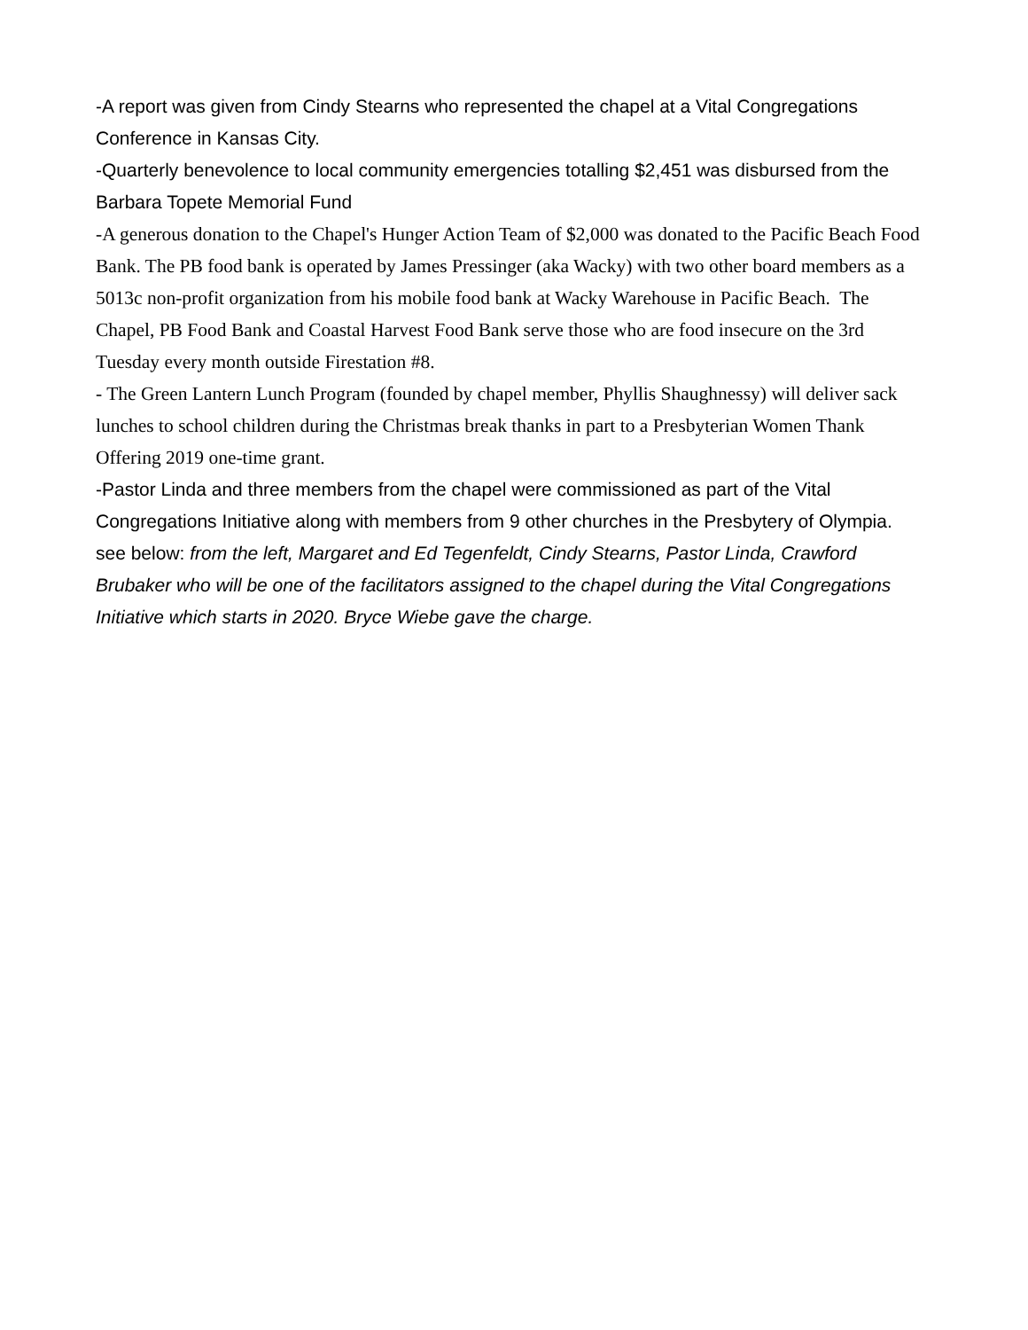-A report was given from Cindy Stearns who represented the chapel at a Vital Congregations Conference in Kansas City.
-Quarterly benevolence to local community emergencies totalling $2,451 was disbursed from the Barbara Topete Memorial Fund
-A generous donation to the Chapel's Hunger Action Team of $2,000 was donated to the Pacific Beach Food Bank. The PB food bank is operated by James Pressinger (aka Wacky) with two other board members as a 5013c non-profit organization from his mobile food bank at Wacky Warehouse in Pacific Beach. The Chapel, PB Food Bank and Coastal Harvest Food Bank serve those who are food insecure on the 3rd Tuesday every month outside Firestation #8.
- The Green Lantern Lunch Program (founded by chapel member, Phyllis Shaughnessy) will deliver sack lunches to school children during the Christmas break thanks in part to a Presbyterian Women Thank Offering 2019 one-time grant.
-Pastor Linda and three members from the chapel were commissioned as part of the Vital Congregations Initiative along with members from 9 other churches in the Presbytery of Olympia.
see below: from the left, Margaret and Ed Tegenfeldt, Cindy Stearns, Pastor Linda, Crawford Brubaker who will be one of the facilitators assigned to the chapel during the Vital Congregations Initiative which starts in 2020. Bryce Wiebe gave the charge.